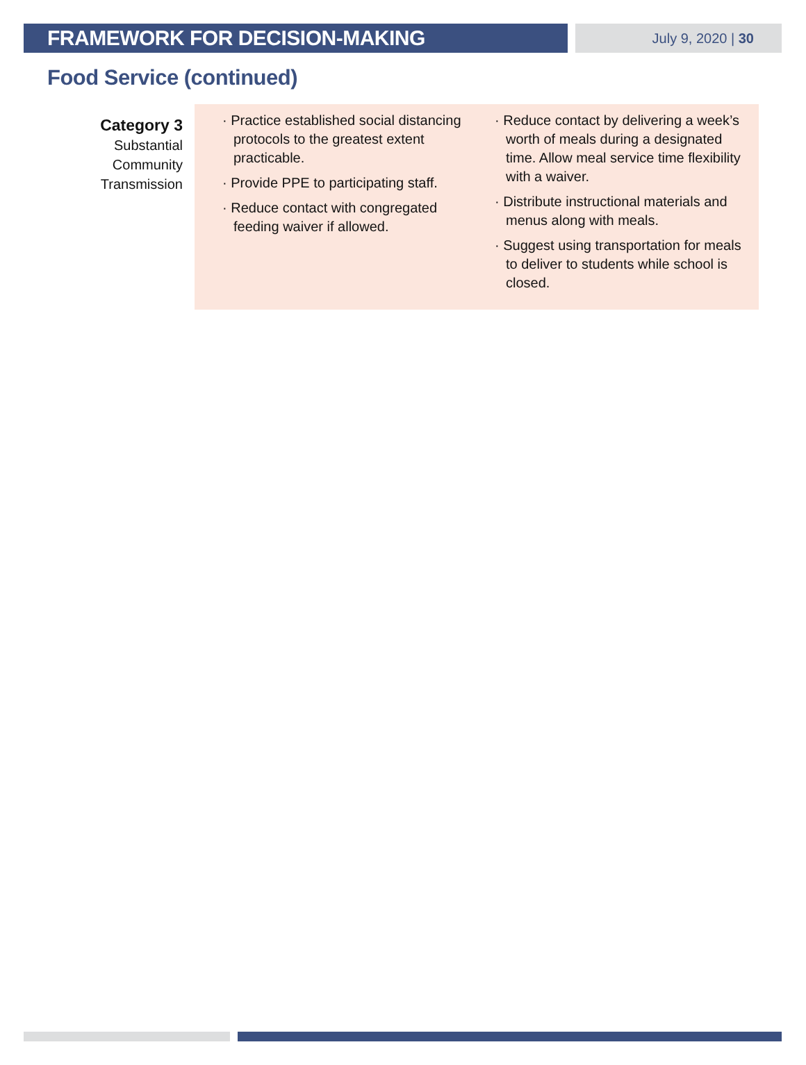FRAMEWORK FOR DECISION-MAKING
July 9, 2020 | 30
Food Service (continued)
Category 3
Substantial
Community
Transmission
· Practice established social distancing protocols to the greatest extent practicable.
· Provide PPE to participating staff.
· Reduce contact with congregated feeding waiver if allowed.
· Reduce contact by delivering a week’s worth of meals during a designated time. Allow meal service time flexibility with a waiver.
· Distribute instructional materials and menus along with meals.
· Suggest using transportation for meals to deliver to students while school is closed.